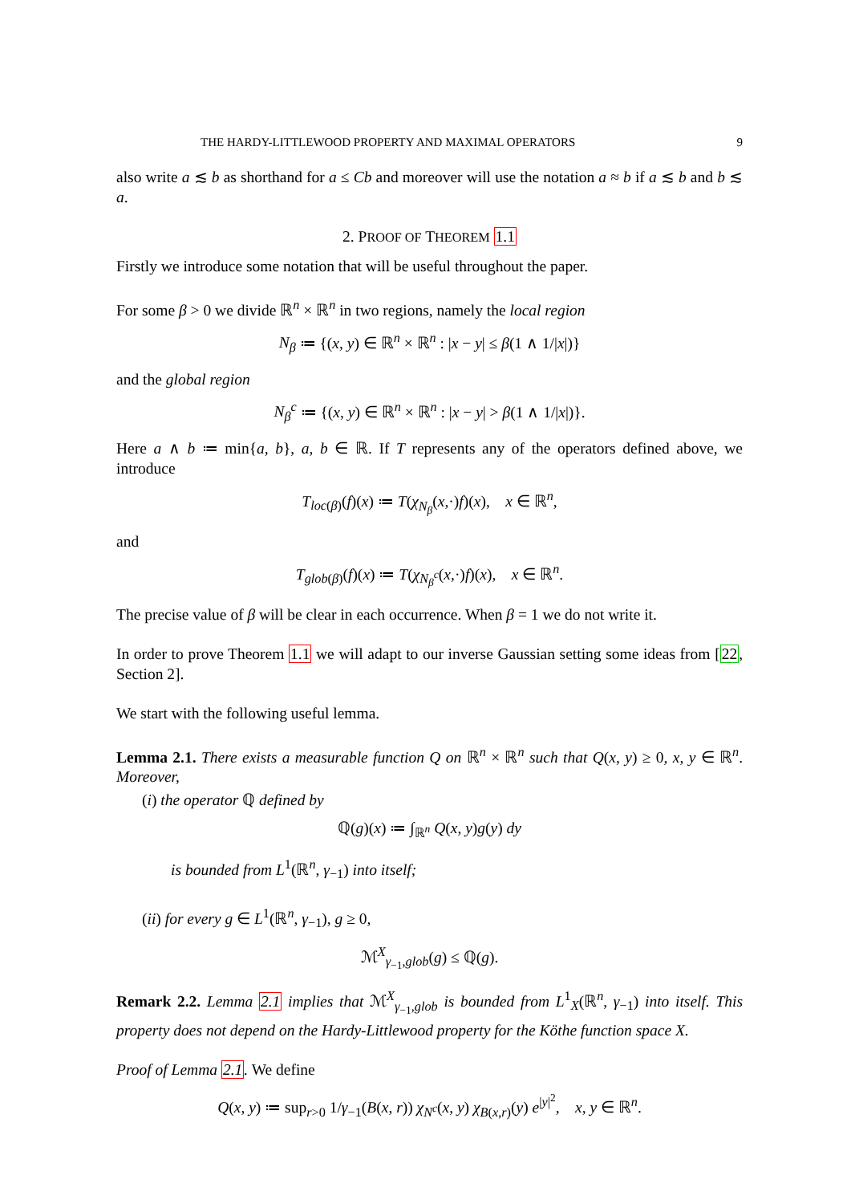THE HARDY-LITTLEWOOD PROPERTY AND MAXIMAL OPERATORS 9
also write a ≲ b as shorthand for a ≤ Cb and moreover will use the notation a ≈ b if a ≲ b and b ≲ a.
2. PROOF OF THEOREM 1.1
Firstly we introduce some notation that will be useful throughout the paper.
For some β > 0 we divide ℝ<sup>n</sup> × ℝ<sup>n</sup> in two regions, namely the local region
N<sub>β</sub> ≔ {(x, y) ∈ ℝ<sup>n</sup> × ℝ<sup>n</sup> : |x − y| ≤ β(1 ∧ 1/|x|)}
and the global region
N<sub>β</sub><sup>c</sup> ≔ {(x, y) ∈ ℝ<sup>n</sup> × ℝ<sup>n</sup> : |x − y| > β(1 ∧ 1/|x|)}.
Here a ∧ b ≔ min{a, b}, a, b ∈ ℝ. If T represents any of the operators defined above, we introduce
T<sub>loc(β)</sub>(f)(x) ≔ T(χ<sub>N<sub>β</sub></sub>(x,·)f)(x), x ∈ ℝ<sup>n</sup>,
and
T<sub>glob(β)</sub>(f)(x) ≔ T(χ<sub>N<sub>β</sub><sup>c</sup></sub>(x,·)f)(x), x ∈ ℝ<sup>n</sup>.
The precise value of β will be clear in each occurrence. When β = 1 we do not write it.
In order to prove Theorem 1.1 we will adapt to our inverse Gaussian setting some ideas from [22, Section 2].
We start with the following useful lemma.
Lemma 2.1. There exists a measurable function Q on ℝ<sup>n</sup> × ℝ<sup>n</sup> such that Q(x, y) ≥ 0, x, y ∈ ℝ<sup>n</sup>. Moreover,
(i) the operator ℚ defined by
ℚ(g)(x) ≔ ∫<sub>ℝ<sup>n</sup></sub> Q(x, y)g(y) dy
is bounded from L<sup>1</sup>(ℝ<sup>n</sup>, γ<sub>−1</sub>) into itself;
(ii) for every g ∈ L<sup>1</sup>(ℝ<sup>n</sup>, γ<sub>−1</sub>), g ≥ 0,
ℳ<sup>X</sup><sub>γ<sub>−1</sub>,glob</sub>(g) ≤ ℚ(g).
Remark 2.2. Lemma 2.1 implies that ℳ<sup>X</sup><sub>γ<sub>−1</sub>,glob</sub> is bounded from L<sup>1</sup><sub>X</sub>(ℝ<sup>n</sup>, γ<sub>−1</sub>) into itself. This property does not depend on the Hardy-Littlewood property for the Köthe function space X.
Proof of Lemma 2.1. We define
Q(x, y) ≔ sup<sub>r>0</sub> 1/γ<sub>−1</sub>(B(x, r)) χ<sub>N<sup>c</sup></sub>(x, y) χ<sub>B(x,r)</sub>(y) e<sup>|y|<sup>2</sup></sup>, x, y ∈ ℝ<sup>n</sup>.